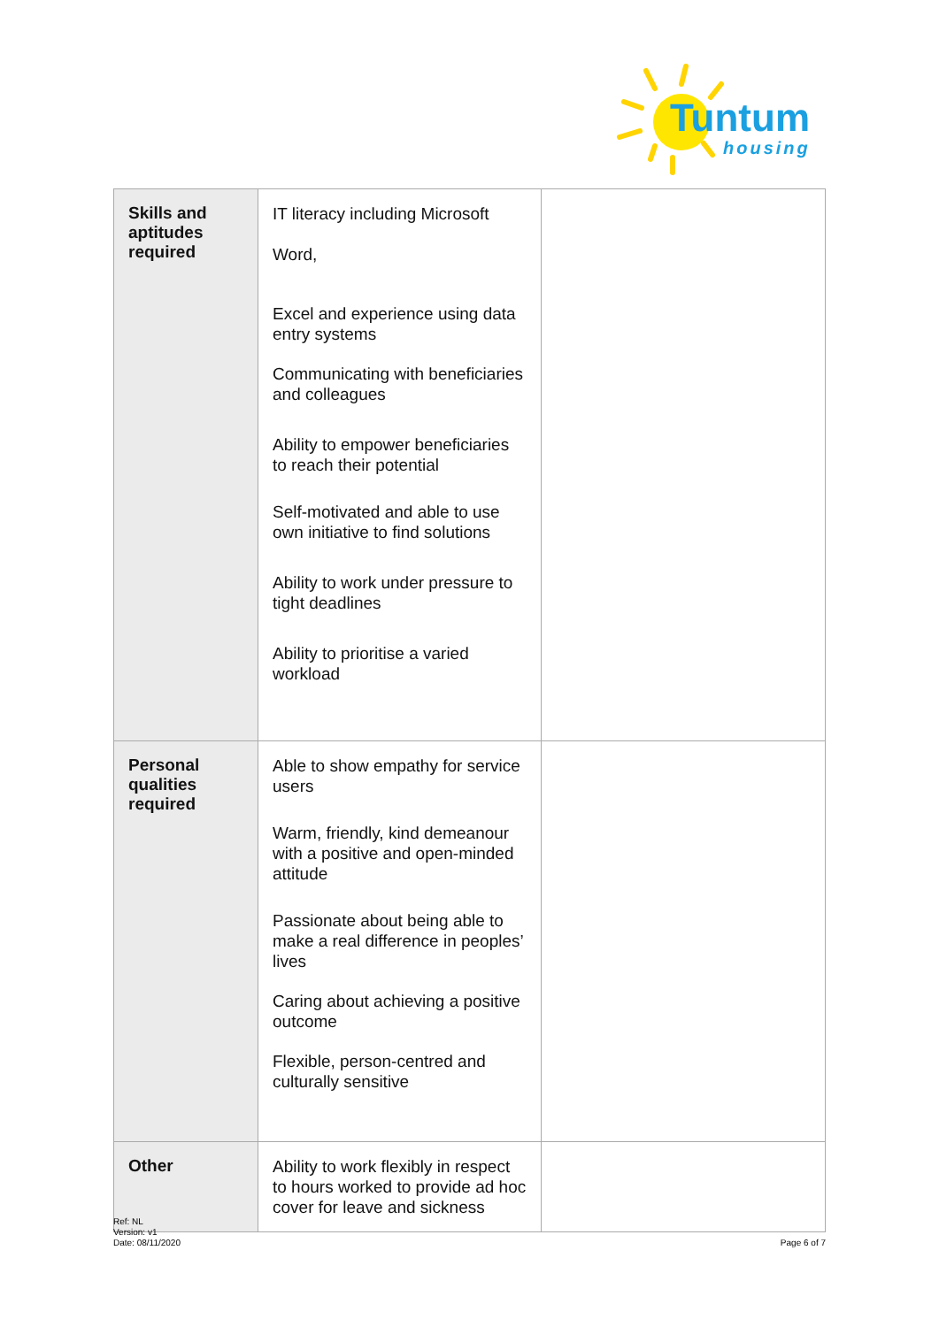Tuntum
housing
| Skills and aptitudes required | IT literacy including Microsoft Word, Excel and experience using data entry systems Communicating with beneficiaries and colleagues Ability to empower beneficiaries to reach their potential Self-motivated and able to use own initiative to find solutions Ability to work under pressure to tight deadlines Ability to prioritise a varied workload | |
| Personal qualities required | Able to show empathy for service users Warm, friendly, kind demeanour with a positive and open-minded attitude Passionate about being able to make a real difference in peoples’ lives Caring about achieving a positive outcome Flexible, person-centred and culturally sensitive | |
| Other | Ability to work flexibly in respect to hours worked to provide ad hoc cover for leave and sickness | |
Ref: NL
Version: v1
Date: 08/11/2020
Page 6 of 7